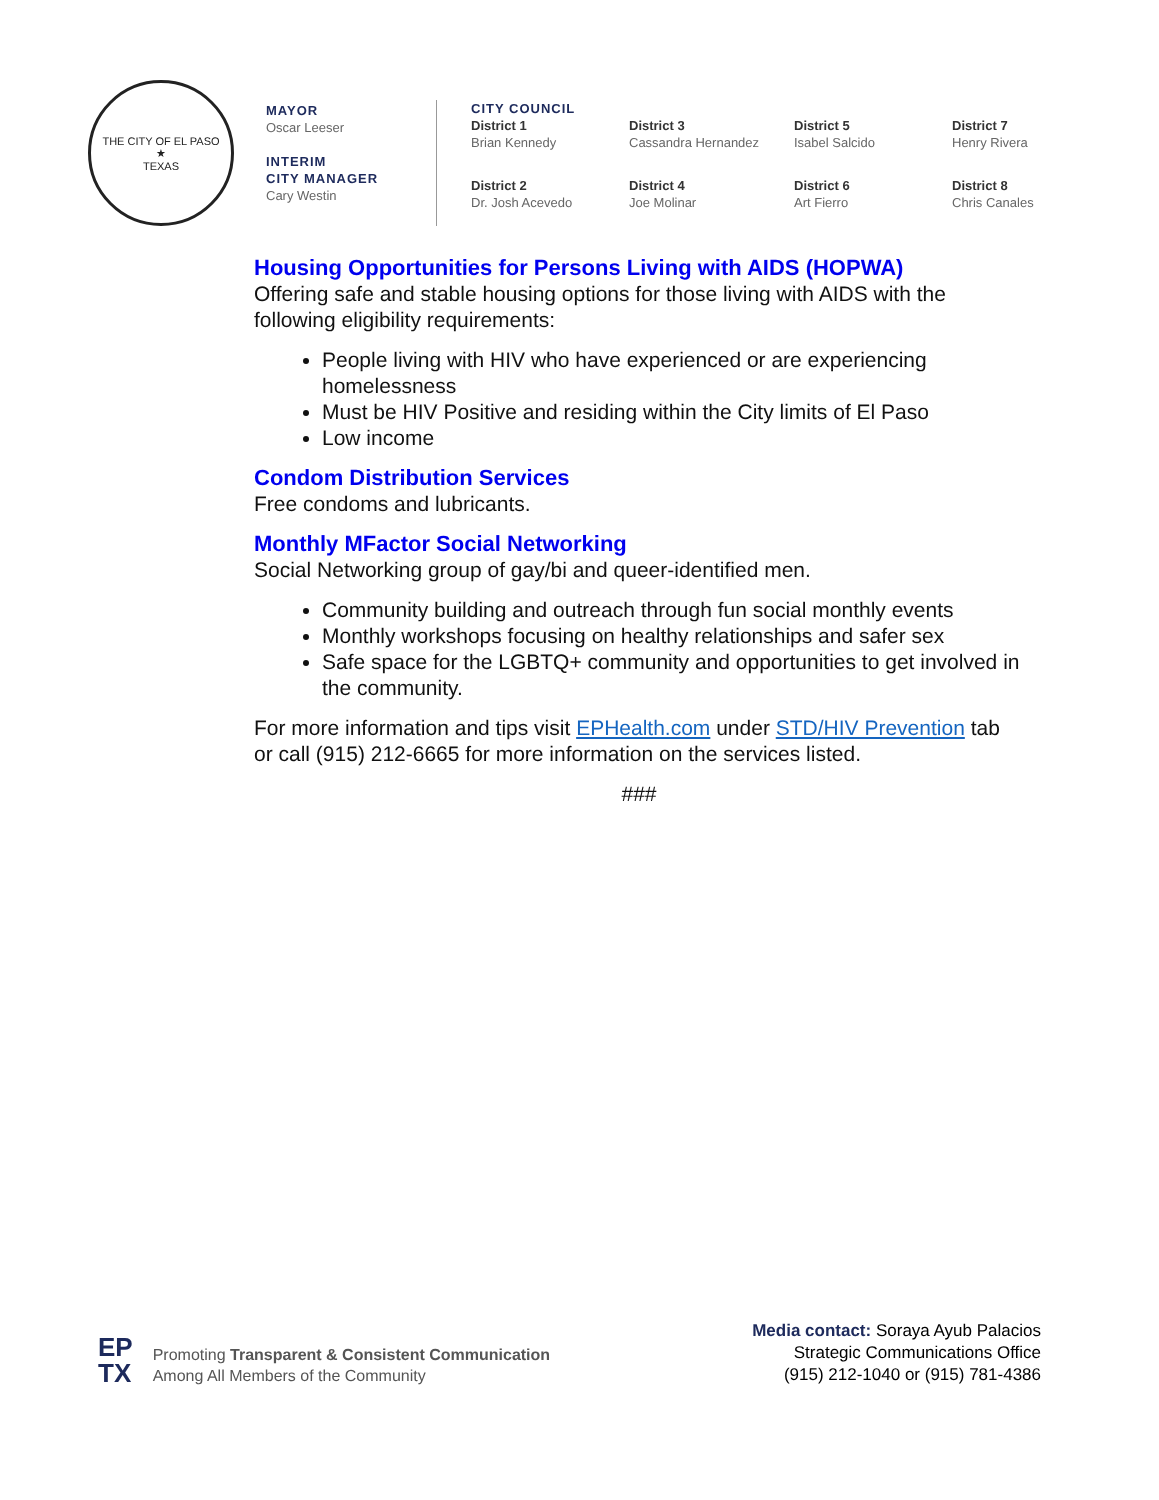THE CITY OF EL PASO
★
TEXAS
MAYOR
Oscar Leeser
INTERIM
CITY MANAGER
Cary Westin
CITY COUNCIL
District 1
Brian Kennedy
District 3
Cassandra Hernandez
District 5
Isabel Salcido
District 7
Henry Rivera
District 2
Dr. Josh Acevedo
District 4
Joe Molinar
District 6
Art Fierro
District 8
Chris Canales
Housing Opportunities for Persons Living with AIDS (HOPWA)
Offering safe and stable housing options for those living with AIDS with the following eligibility requirements:
People living with HIV who have experienced or are experiencing homelessness
Must be HIV Positive and residing within the City limits of El Paso
Low income
Condom Distribution Services
Free condoms and lubricants.
Monthly MFactor Social Networking
Social Networking group of gay/bi and queer-identified men.
Community building and outreach through fun social monthly events
Monthly workshops focusing on healthy relationships and safer sex
Safe space for the LGBTQ+ community and opportunities to get involved in the community.
For more information and tips visit EPHealth.com under STD/HIV Prevention tab or call (915) 212-6665 for more information on the services listed.
###
EP
TX
Promoting Transparent & Consistent Communication
Among All Members of the Community
Media contact: Soraya Ayub Palacios
Strategic Communications Office
(915) 212-1040 or (915) 781-4386